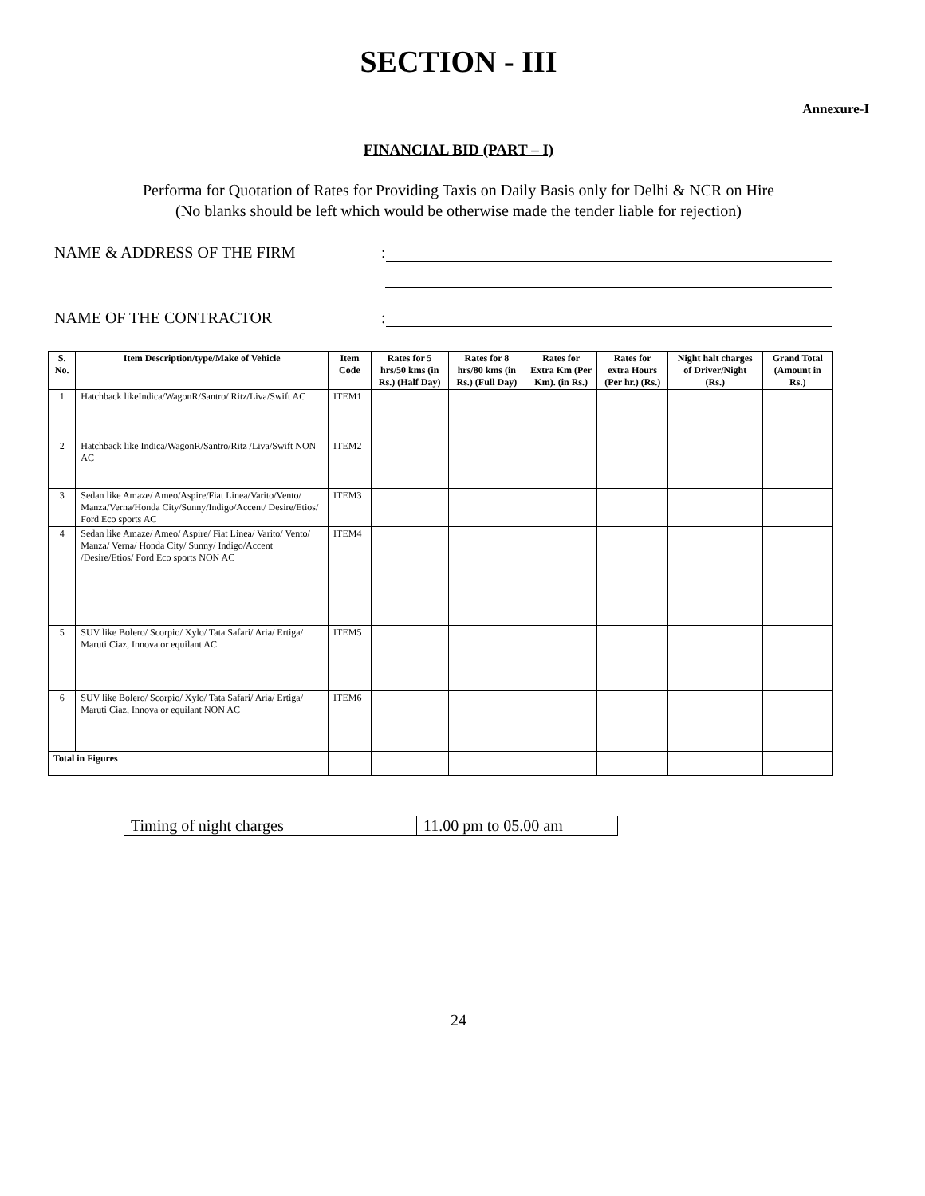SECTION - III
Annexure-I
FINANCIAL BID (PART – I)
Performa for Quotation of Rates for Providing Taxis on Daily Basis only for Delhi & NCR on Hire
(No blanks should be left which would be otherwise made the tender liable for rejection)
NAME & ADDRESS OF THE FIRM:
NAME OF THE CONTRACTOR:
| S. No. | Item Description/type/Make of Vehicle | Item Code | Rates for 5 hrs/50 kms (in Rs.) (Half Day) | Rates for 8 hrs/80 kms (in Rs.) (Full Day) | Rates for Extra Km (Per Km). (in Rs.) | Rates for extra Hours (Per hr.) (Rs.) | Night halt charges of Driver/Night (Rs.) | Grand Total (Amount in Rs.) |
| --- | --- | --- | --- | --- | --- | --- | --- | --- |
| 1 | Hatchback likeIndica/WagonR/Santro/ Ritz/Liva/Swift AC | ITEM1 | | | | | | |
| 2 | Hatchback like Indica/WagonR/Santro/Ritz /Liva/Swift NON AC | ITEM2 | | | | | | |
| 3 | Sedan like Amaze/ Ameo/Aspire/Fiat Linea/Varito/Vento/ Manza/Verna/Honda City/Sunny/Indigo/Accent/ Desire/Etios/ Ford Eco sports AC | ITEM3 | | | | | | |
| 4 | Sedan like Amaze/ Ameo/ Aspire/ Fiat Linea/ Varito/ Vento/ Manza/ Verna/ Honda City/ Sunny/ Indigo/Accent /Desire/Etios/ Ford Eco sports NON AC | ITEM4 | | | | | | |
| 5 | SUV like Bolero/ Scorpio/ Xylo/ Tata Safari/ Aria/ Ertiga/ Maruti Ciaz, Innova or equilant AC | ITEM5 | | | | | | |
| 6 | SUV like Bolero/ Scorpio/ Xylo/ Tata Safari/ Aria/ Ertiga/ Maruti Ciaz, Innova or equilant NON AC | ITEM6 | | | | | | |
| Total in Figures | | | | | | | | |
| Timing of night charges | 11.00 pm to 05.00 am |
24